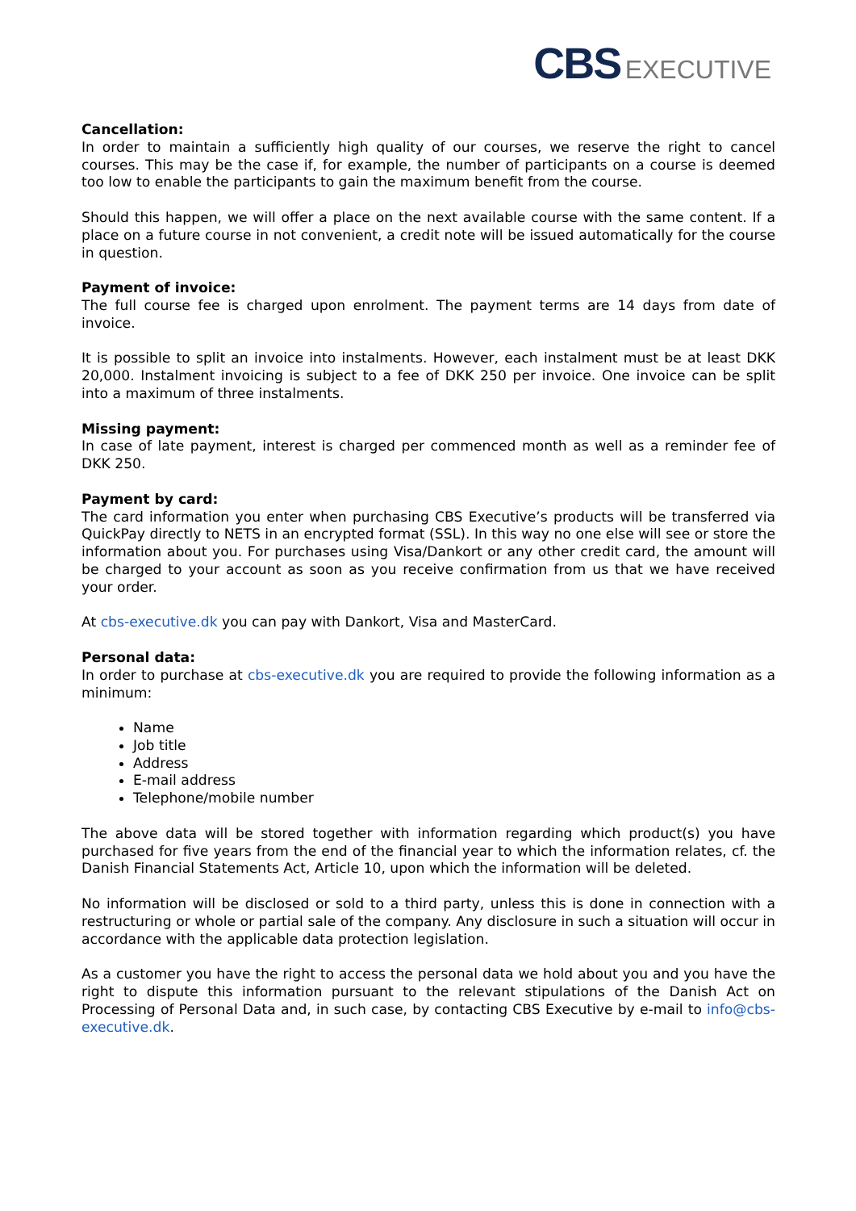CBS EXECUTIVE
Cancellation:
In order to maintain a sufficiently high quality of our courses, we reserve the right to cancel courses. This may be the case if, for example, the number of participants on a course is deemed too low to enable the participants to gain the maximum benefit from the course.
Should this happen, we will offer a place on the next available course with the same content. If a place on a future course in not convenient, a credit note will be issued automatically for the course in question.
Payment of invoice:
The full course fee is charged upon enrolment. The payment terms are 14 days from date of invoice.
It is possible to split an invoice into instalments. However, each instalment must be at least DKK 20,000. Instalment invoicing is subject to a fee of DKK 250 per invoice. One invoice can be split into a maximum of three instalments.
Missing payment:
In case of late payment, interest is charged per commenced month as well as a reminder fee of DKK 250.
Payment by card:
The card information you enter when purchasing CBS Executive’s products will be transferred via QuickPay directly to NETS in an encrypted format (SSL). In this way no one else will see or store the information about you. For purchases using Visa/Dankort or any other credit card, the amount will be charged to your account as soon as you receive confirmation from us that we have received your order.
At cbs-executive.dk you can pay with Dankort, Visa and MasterCard.
Personal data:
In order to purchase at cbs-executive.dk you are required to provide the following information as a minimum:
Name
Job title
Address
E-mail address
Telephone/mobile number
The above data will be stored together with information regarding which product(s) you have purchased for five years from the end of the financial year to which the information relates, cf. the Danish Financial Statements Act, Article 10, upon which the information will be deleted.
No information will be disclosed or sold to a third party, unless this is done in connection with a restructuring or whole or partial sale of the company. Any disclosure in such a situation will occur in accordance with the applicable data protection legislation.
As a customer you have the right to access the personal data we hold about you and you have the right to dispute this information pursuant to the relevant stipulations of the Danish Act on Processing of Personal Data and, in such case, by contacting CBS Executive by e-mail to info@cbs-executive.dk.